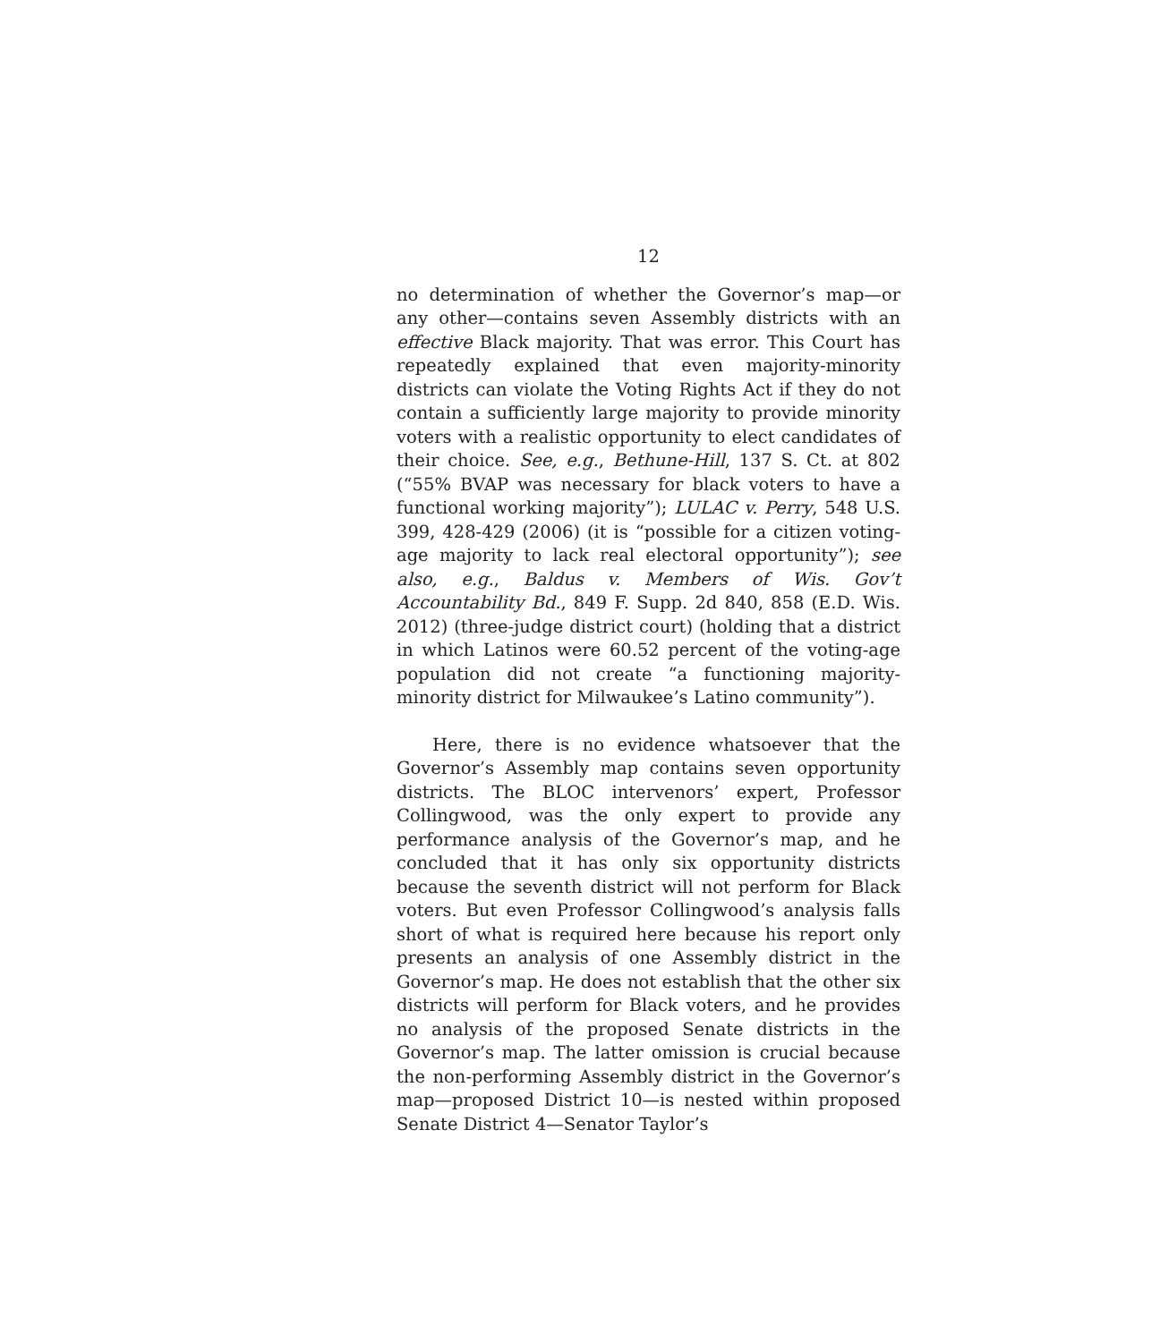12
no determination of whether the Governor’s map—or any other—contains seven Assembly districts with an effective Black majority. That was error. This Court has repeatedly explained that even majority-minority districts can violate the Voting Rights Act if they do not contain a sufficiently large majority to provide minority voters with a realistic opportunity to elect candidates of their choice. See, e.g., Bethune-Hill, 137 S. Ct. at 802 (“55% BVAP was necessary for black voters to have a functional working majority”); LULAC v. Perry, 548 U.S. 399, 428-429 (2006) (it is “possible for a citizen voting-age majority to lack real electoral opportunity”); see also, e.g., Baldus v. Members of Wis. Gov’t Accountability Bd., 849 F. Supp. 2d 840, 858 (E.D. Wis. 2012) (three-judge district court) (holding that a district in which Latinos were 60.52 percent of the voting-age population did not create “a functioning majority-minority district for Milwaukee’s Latino community”).
Here, there is no evidence whatsoever that the Governor’s Assembly map contains seven opportunity districts. The BLOC intervenors’ expert, Professor Collingwood, was the only expert to provide any performance analysis of the Governor’s map, and he concluded that it has only six opportunity districts because the seventh district will not perform for Black voters. But even Professor Collingwood’s analysis falls short of what is required here because his report only presents an analysis of one Assembly district in the Governor’s map. He does not establish that the other six districts will perform for Black voters, and he provides no analysis of the proposed Senate districts in the Governor’s map. The latter omission is crucial because the non-performing Assembly district in the Governor’s map—proposed District 10—is nested within proposed Senate District 4—Senator Taylor’s